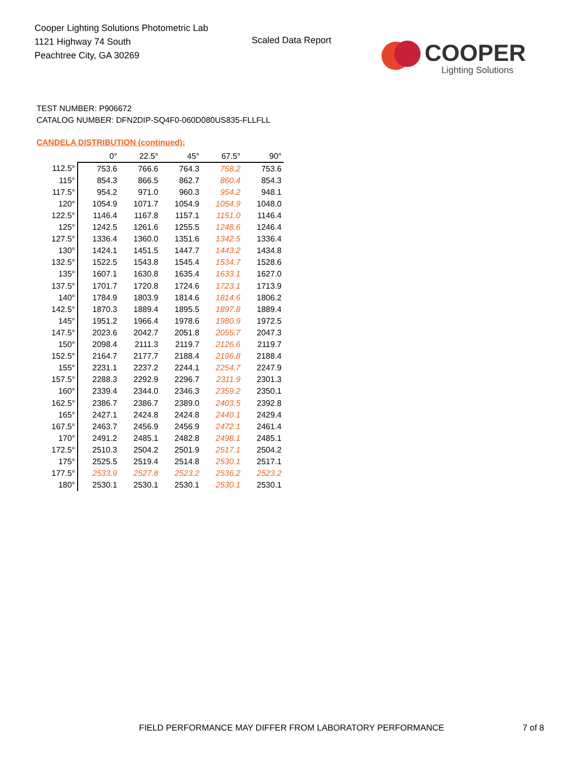Cooper Lighting Solutions Photometric Lab
1121 Highway 74 South
Peachtree City, GA 30269
Scaled Data Report
COOPER
Lighting Solutions
TEST NUMBER: P906672
CATALOG NUMBER: DFN2DIP-SQ4F0-060D080US835-FLLFLL
CANDELA DISTRIBUTION (continued):
| | 0° | 22.5° | 45° | 67.5° | 90° |
| --- | --- | --- | --- | --- | --- |
| 112.5° | 753.6 | 766.6 | 764.3 | 758.2 | 753.6 |
| 115° | 854.3 | 866.5 | 862.7 | 860.4 | 854.3 |
| 117.5° | 954.2 | 971.0 | 960.3 | 954.2 | 948.1 |
| 120° | 1054.9 | 1071.7 | 1054.9 | 1054.9 | 1048.0 |
| 122.5° | 1146.4 | 1167.8 | 1157.1 | 1151.0 | 1146.4 |
| 125° | 1242.5 | 1261.6 | 1255.5 | 1248.6 | 1246.4 |
| 127.5° | 1336.4 | 1360.0 | 1351.6 | 1342.5 | 1336.4 |
| 130° | 1424.1 | 1451.5 | 1447.7 | 1443.2 | 1434.8 |
| 132.5° | 1522.5 | 1543.8 | 1545.4 | 1534.7 | 1528.6 |
| 135° | 1607.1 | 1630.8 | 1635.4 | 1633.1 | 1627.0 |
| 137.5° | 1701.7 | 1720.8 | 1724.6 | 1723.1 | 1713.9 |
| 140° | 1784.9 | 1803.9 | 1814.6 | 1814.6 | 1806.2 |
| 142.5° | 1870.3 | 1889.4 | 1895.5 | 1897.8 | 1889.4 |
| 145° | 1951.2 | 1966.4 | 1978.6 | 1980.9 | 1972.5 |
| 147.5° | 2023.6 | 2042.7 | 2051.8 | 2055.7 | 2047.3 |
| 150° | 2098.4 | 2111.3 | 2119.7 | 2126.6 | 2119.7 |
| 152.5° | 2164.7 | 2177.7 | 2188.4 | 2196.8 | 2188.4 |
| 155° | 2231.1 | 2237.2 | 2244.1 | 2254.7 | 2247.9 |
| 157.5° | 2288.3 | 2292.9 | 2296.7 | 2311.9 | 2301.3 |
| 160° | 2339.4 | 2344.0 | 2346.3 | 2359.2 | 2350.1 |
| 162.5° | 2386.7 | 2386.7 | 2389.0 | 2403.5 | 2392.8 |
| 165° | 2427.1 | 2424.8 | 2424.8 | 2440.1 | 2429.4 |
| 167.5° | 2463.7 | 2456.9 | 2456.9 | 2472.1 | 2461.4 |
| 170° | 2491.2 | 2485.1 | 2482.8 | 2498.1 | 2485.1 |
| 172.5° | 2510.3 | 2504.2 | 2501.9 | 2517.1 | 2504.2 |
| 175° | 2525.5 | 2519.4 | 2514.8 | 2530.1 | 2517.1 |
| 177.5° | 2533.9 | 2527.8 | 2523.2 | 2536.2 | 2523.2 |
| 180° | 2530.1 | 2530.1 | 2530.1 | 2530.1 | 2530.1 |
FIELD PERFORMANCE MAY DIFFER FROM LABORATORY PERFORMANCE
7 of 8